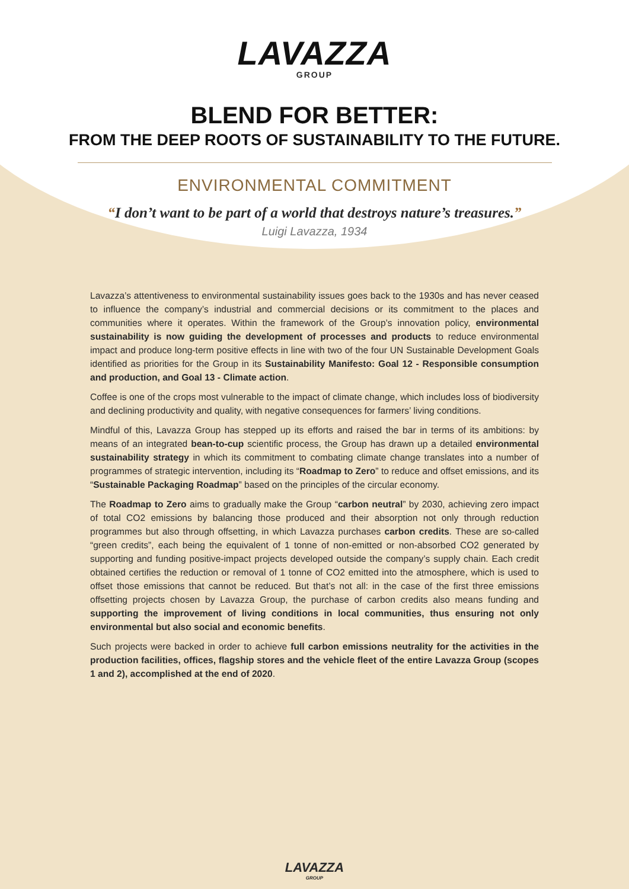LAVAZZA
GROUP
BLEND FOR BETTER:
FROM THE DEEP ROOTS OF SUSTAINABILITY TO THE FUTURE.
ENVIRONMENTAL COMMITMENT
“I don’t want to be part of a world that destroys nature’s treasures.”
Luigi Lavazza, 1934
Lavazza’s attentiveness to environmental sustainability issues goes back to the 1930s and has never ceased to influence the company’s industrial and commercial decisions or its commitment to the places and communities where it operates. Within the framework of the Group’s innovation policy, environmental sustainability is now guiding the development of processes and products to reduce environmental impact and produce long-term positive effects in line with two of the four UN Sustainable Development Goals identified as priorities for the Group in its Sustainability Manifesto: Goal 12 - Responsible consumption and production, and Goal 13 - Climate action.
Coffee is one of the crops most vulnerable to the impact of climate change, which includes loss of biodiversity and declining productivity and quality, with negative consequences for farmers’ living conditions.
Mindful of this, Lavazza Group has stepped up its efforts and raised the bar in terms of its ambitions: by means of an integrated bean-to-cup scientific process, the Group has drawn up a detailed environmental sustainability strategy in which its commitment to combating climate change translates into a number of programmes of strategic intervention, including its “Roadmap to Zero” to reduce and offset emissions, and its “Sustainable Packaging Roadmap” based on the principles of the circular economy.
The Roadmap to Zero aims to gradually make the Group “carbon neutral” by 2030, achieving zero impact of total CO2 emissions by balancing those produced and their absorption not only through reduction programmes but also through offsetting, in which Lavazza purchases carbon credits. These are so-called “green credits”, each being the equivalent of 1 tonne of non-emitted or non-absorbed CO2 generated by supporting and funding positive-impact projects developed outside the company’s supply chain. Each credit obtained certifies the reduction or removal of 1 tonne of CO2 emitted into the atmosphere, which is used to offset those emissions that cannot be reduced. But that’s not all: in the case of the first three emissions offsetting projects chosen by Lavazza Group, the purchase of carbon credits also means funding and supporting the improvement of living conditions in local communities, thus ensuring not only environmental but also social and economic benefits.
Such projects were backed in order to achieve full carbon emissions neutrality for the activities in the production facilities, offices, flagship stores and the vehicle fleet of the entire Lavazza Group (scopes 1 and 2), accomplished at the end of 2020.
LAVAZZA
GROUP